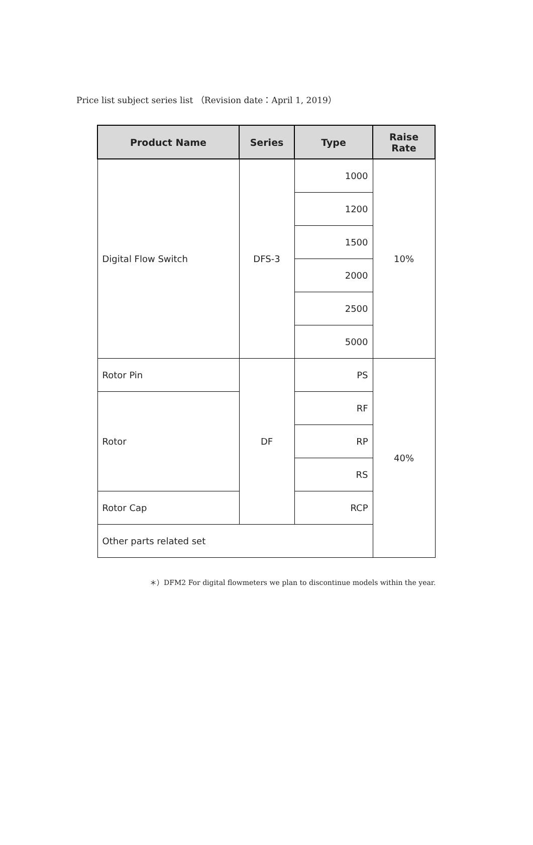Price list subject series list （Revision date：April 1, 2019）
| Product Name | Series | Type | Raise Rate |
| --- | --- | --- | --- |
| Digital Flow Switch | DFS-3 | 1000 | 10% |
| | | 1200 | |
| | | 1500 | |
| | | 2000 | |
| | | 2500 | |
| | | 5000 | |
| Rotor Pin | DF | PS | 40% |
| Rotor | | RF | |
| | | RP | |
| | | RS | |
| Rotor Cap | | RCP | |
| Other parts related set | | | |
＊）DFM2 For digital flowmeters we plan to discontinue models within the year.